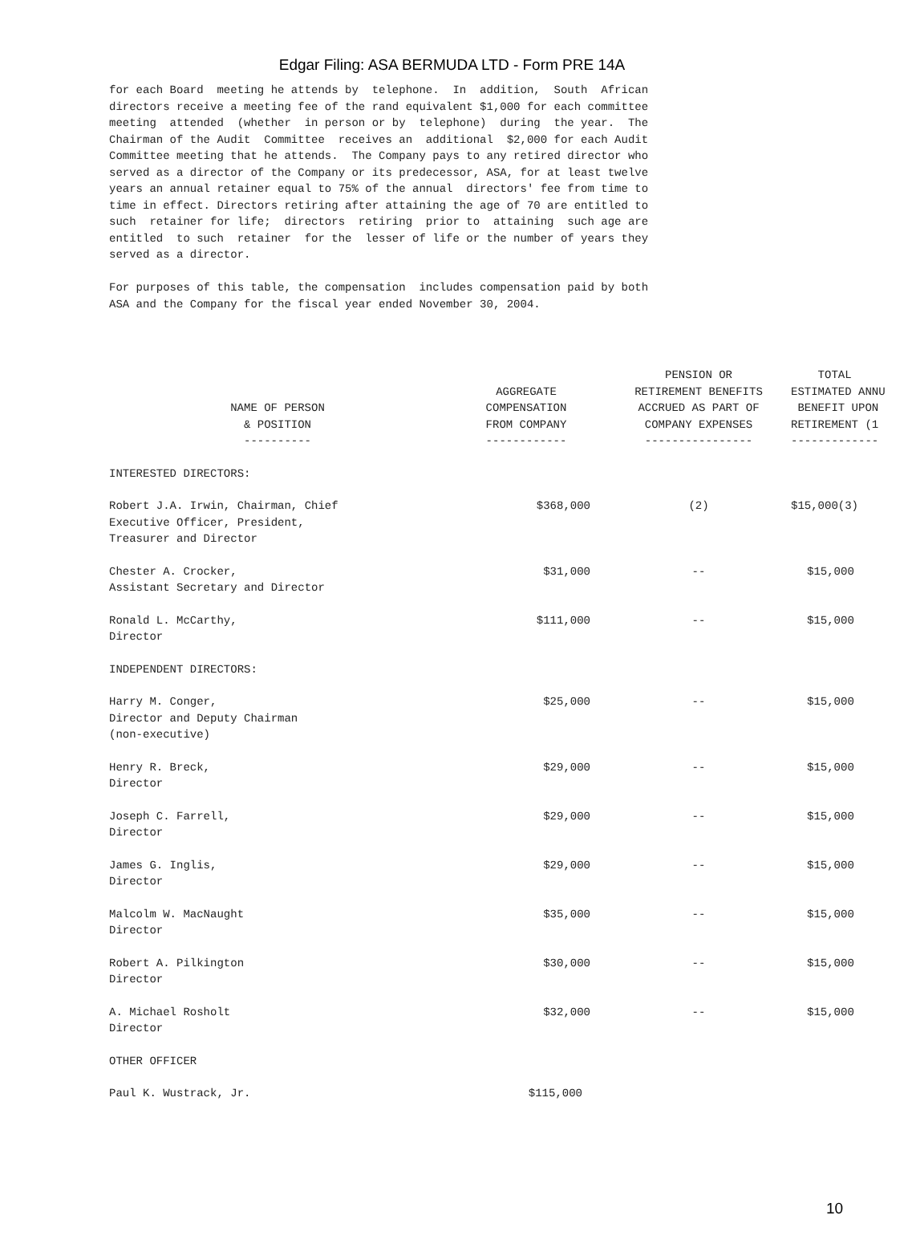Edgar Filing: ASA BERMUDA LTD - Form PRE 14A
for each Board meeting he attends by telephone. In addition, South African directors receive a meeting fee of the rand equivalent $1,000 for each committee meeting attended (whether in person or by telephone) during the year. The Chairman of the Audit Committee receives an additional $2,000 for each Audit Committee meeting that he attends. The Company pays to any retired director who served as a director of the Company or its predecessor, ASA, for at least twelve years an annual retainer equal to 75% of the annual directors' fee from time to time in effect. Directors retiring after attaining the age of 70 are entitled to such retainer for life; directors retiring prior to attaining such age are entitled to such retainer for the lesser of life or the number of years they served as a director. For purposes of this table, the compensation includes compensation paid by both ASA and the Company for the fiscal year ended November 30, 2004.
| NAME OF PERSON & POSITION ---------- | AGGREGATE COMPENSATION FROM COMPANY ------------ | PENSION OR RETIREMENT BENEFITS ACCRUED AS PART OF COMPANY EXPENSES ---------------- | TOTAL ESTIMATED ANNU BENEFIT UPON RETIREMENT (1 ------------- |
| --- | --- | --- | --- |
| INTERESTED DIRECTORS: | | | |
| Robert J.A. Irwin, Chairman, Chief Executive Officer, President, Treasurer and Director | $368,000 | (2) | $15,000(3) |
| Chester A. Crocker, Assistant Secretary and Director | $31,000 | -- | $15,000 |
| Ronald L. McCarthy, Director | $111,000 | -- | $15,000 |
| INDEPENDENT DIRECTORS: | | | |
| Harry M. Conger, Director and Deputy Chairman (non-executive) | $25,000 | -- | $15,000 |
| Henry R. Breck, Director | $29,000 | -- | $15,000 |
| Joseph C. Farrell, Director | $29,000 | -- | $15,000 |
| James G. Inglis, Director | $29,000 | -- | $15,000 |
| Malcolm W. MacNaught Director | $35,000 | -- | $15,000 |
| Robert A. Pilkington Director | $30,000 | -- | $15,000 |
| A. Michael Rosholt Director | $32,000 | -- | $15,000 |
| OTHER OFFICER | | | |
| Paul K. Wustrack, Jr. | $115,000 | | |
10